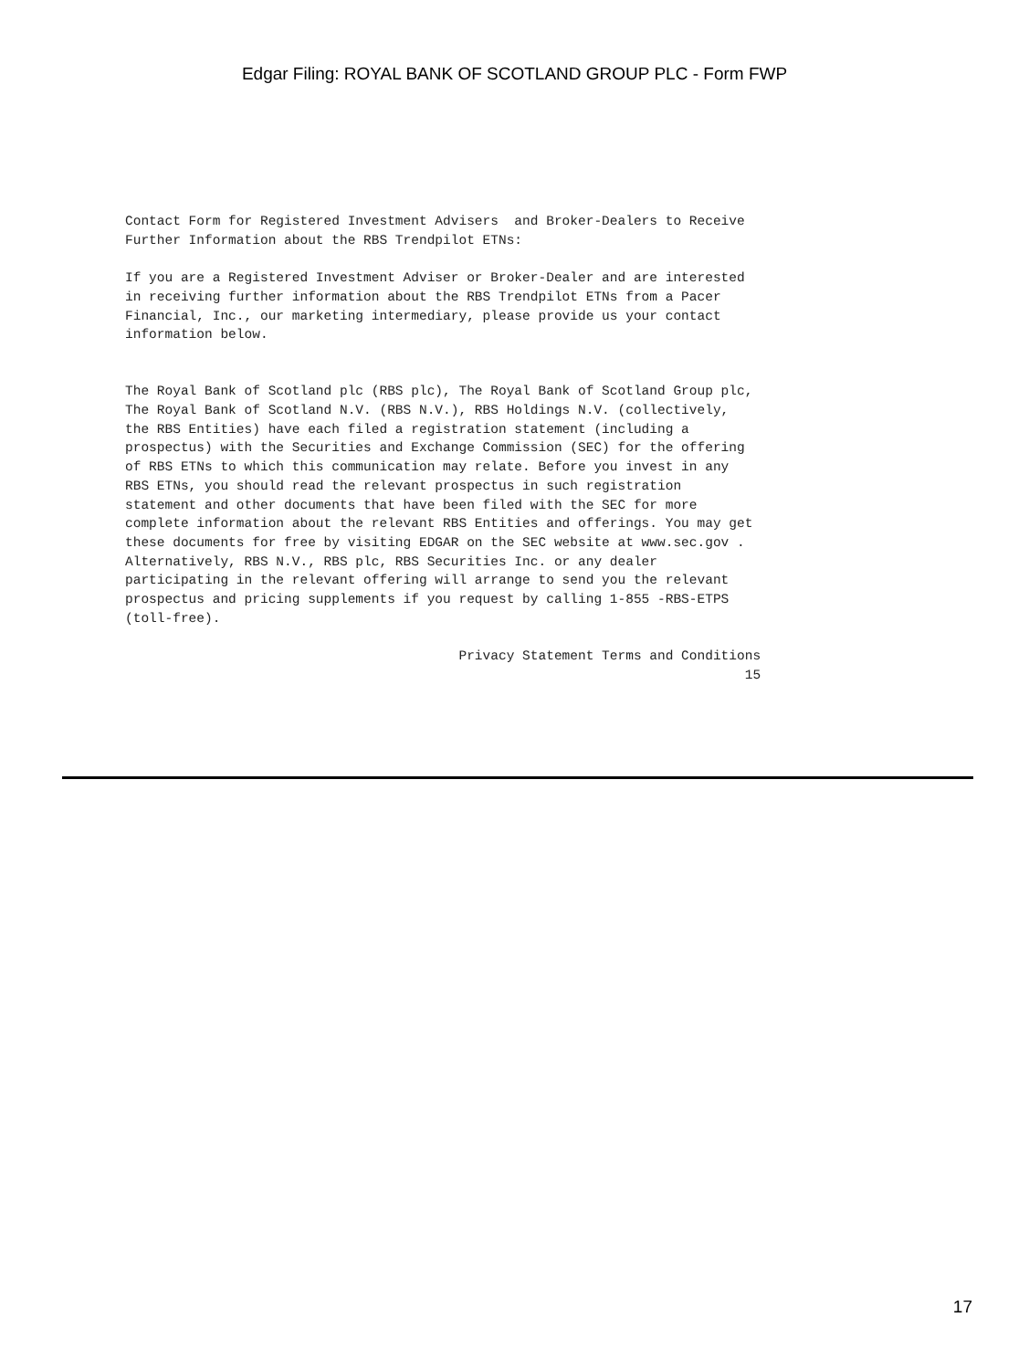Edgar Filing: ROYAL BANK OF SCOTLAND GROUP PLC - Form FWP
Contact Form for Registered Investment Advisers  and Broker-Dealers to Receive
Further Information about the RBS Trendpilot ETNs:

If you are a Registered Investment Adviser or Broker-Dealer and are interested
in receiving further information about the RBS Trendpilot ETNs from a Pacer
Financial, Inc., our marketing intermediary, please provide us your contact
information below.


The Royal Bank of Scotland plc (RBS plc), The Royal Bank of Scotland Group plc,
The Royal Bank of Scotland N.V. (RBS N.V.), RBS Holdings N.V. (collectively,
the RBS Entities) have each filed a registration statement (including a
prospectus) with the Securities and Exchange Commission (SEC) for the offering
of RBS ETNs to which this communication may relate. Before you invest in any
RBS ETNs, you should read the relevant prospectus in such registration
statement and other documents that have been filed with the SEC for more
complete information about the relevant RBS Entities and offerings. You may get
these documents for free by visiting EDGAR on the SEC website at www.sec.gov .
Alternatively, RBS N.V., RBS plc, RBS Securities Inc. or any dealer
participating in the relevant offering will arrange to send you the relevant
prospectus and pricing supplements if you request by calling 1-855 -RBS-ETPS
(toll-free).

                                          Privacy Statement Terms and Conditions
                                                                              15
17